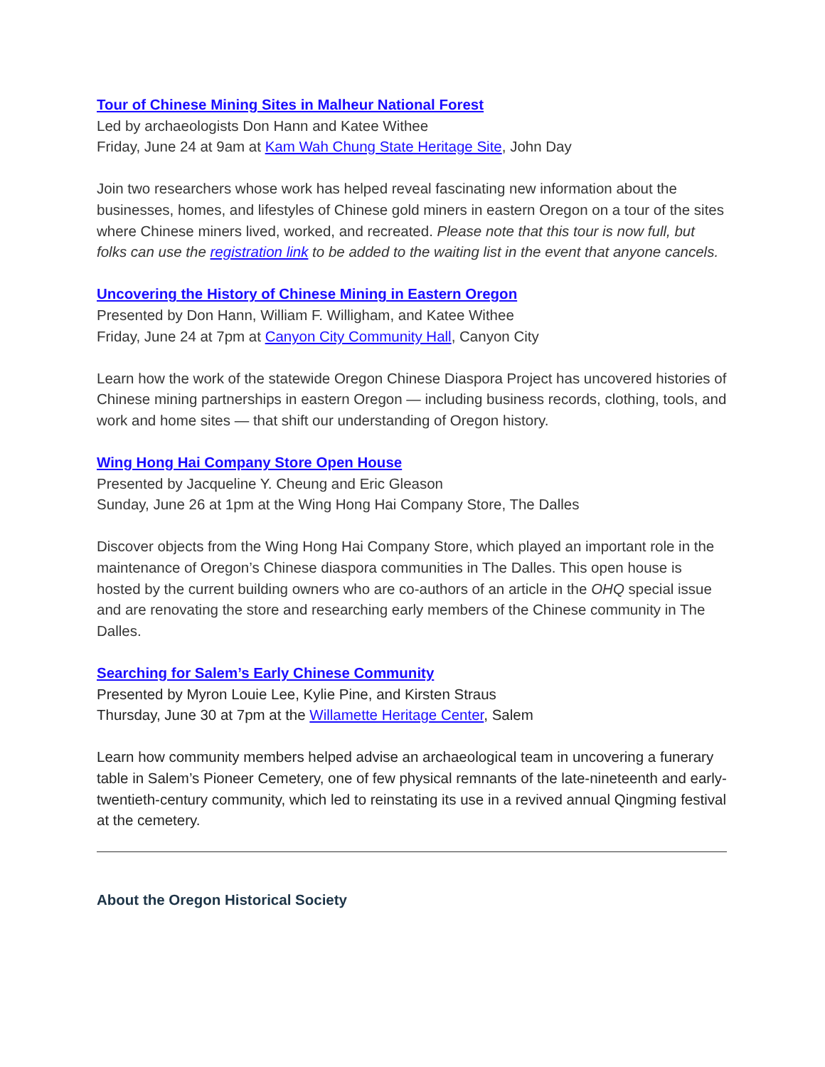Tour of Chinese Mining Sites in Malheur National Forest
Led by archaeologists Don Hann and Katee Withee
Friday, June 24 at 9am at Kam Wah Chung State Heritage Site, John Day
Join two researchers whose work has helped reveal fascinating new information about the businesses, homes, and lifestyles of Chinese gold miners in eastern Oregon on a tour of the sites where Chinese miners lived, worked, and recreated. Please note that this tour is now full, but folks can use the registration link to be added to the waiting list in the event that anyone cancels.
Uncovering the History of Chinese Mining in Eastern Oregon
Presented by Don Hann, William F. Willigham, and Katee Withee
Friday, June 24 at 7pm at Canyon City Community Hall, Canyon City
Learn how the work of the statewide Oregon Chinese Diaspora Project has uncovered histories of Chinese mining partnerships in eastern Oregon — including business records, clothing, tools, and work and home sites — that shift our understanding of Oregon history.
Wing Hong Hai Company Store Open House
Presented by Jacqueline Y. Cheung and Eric Gleason
Sunday, June 26 at 1pm at the Wing Hong Hai Company Store, The Dalles
Discover objects from the Wing Hong Hai Company Store, which played an important role in the maintenance of Oregon’s Chinese diaspora communities in The Dalles. This open house is hosted by the current building owners who are co-authors of an article in the OHQ special issue and are renovating the store and researching early members of the Chinese community in The Dalles.
Searching for Salem’s Early Chinese Community
Presented by Myron Louie Lee, Kylie Pine, and Kirsten Straus
Thursday, June 30 at 7pm at the Willamette Heritage Center, Salem
Learn how community members helped advise an archaeological team in uncovering a funerary table in Salem’s Pioneer Cemetery, one of few physical remnants of the late-nineteenth and early-twentieth-century community, which led to reinstating its use in a revived annual Qingming festival at the cemetery.
About the Oregon Historical Society